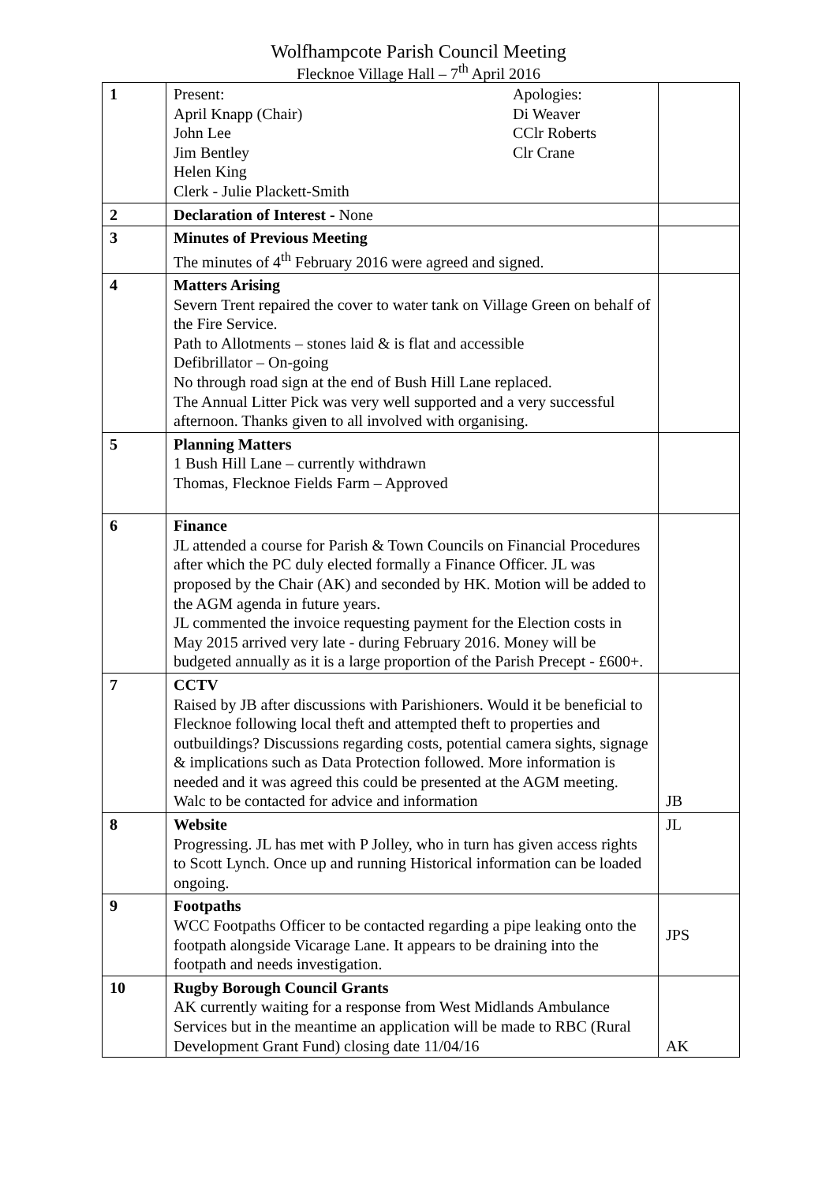Wolfhampcote Parish Council Meeting
Flecknoe Village Hall – 7<sup>th</sup> April 2016
| 1 | Present: April Knapp (Chair) John Lee Jim Bentley Helen King Clerk - Julie Plackett-Smith Apologies: Di Weaver CClr Roberts Clr Crane | |
| 2 | Declaration of Interest - None | |
| 3 | Minutes of Previous Meeting The minutes of 4<sup>th</sup> February 2016 were agreed and signed. | |
| 4 | Matters Arising Severn Trent repaired the cover to water tank on Village Green on behalf of the Fire Service. Path to Allotments – stones laid & is flat and accessible Defibrillator – On-going No through road sign at the end of Bush Hill Lane replaced. The Annual Litter Pick was very well supported and a very successful afternoon. Thanks given to all involved with organising. | |
| 5 | Planning Matters 1 Bush Hill Lane – currently withdrawn Thomas, Flecknoe Fields Farm – Approved | |
| 6 | Finance JL attended a course for Parish & Town Councils on Financial Procedures after which the PC duly elected formally a Finance Officer. JL was proposed by the Chair (AK) and seconded by HK. Motion will be added to the AGM agenda in future years. JL commented the invoice requesting payment for the Election costs in May 2015 arrived very late - during February 2016. Money will be budgeted annually as it is a large proportion of the Parish Precept - £600+. | |
| 7 | CCTV Raised by JB after discussions with Parishioners. Would it be beneficial to Flecknoe following local theft and attempted theft to properties and outbuildings? Discussions regarding costs, potential camera sights, signage & implications such as Data Protection followed. More information is needed and it was agreed this could be presented at the AGM meeting. Walc to be contacted for advice and information | JB |
| 8 | Website Progressing. JL has met with P Jolley, who in turn has given access rights to Scott Lynch. Once up and running Historical information can be loaded ongoing. | JL |
| 9 | Footpaths WCC Footpaths Officer to be contacted regarding a pipe leaking onto the footpath alongside Vicarage Lane. It appears to be draining into the footpath and needs investigation. | JPS |
| 10 | Rugby Borough Council Grants AK currently waiting for a response from West Midlands Ambulance Services but in the meantime an application will be made to RBC (Rural Development Grant Fund) closing date 11/04/16 | AK |